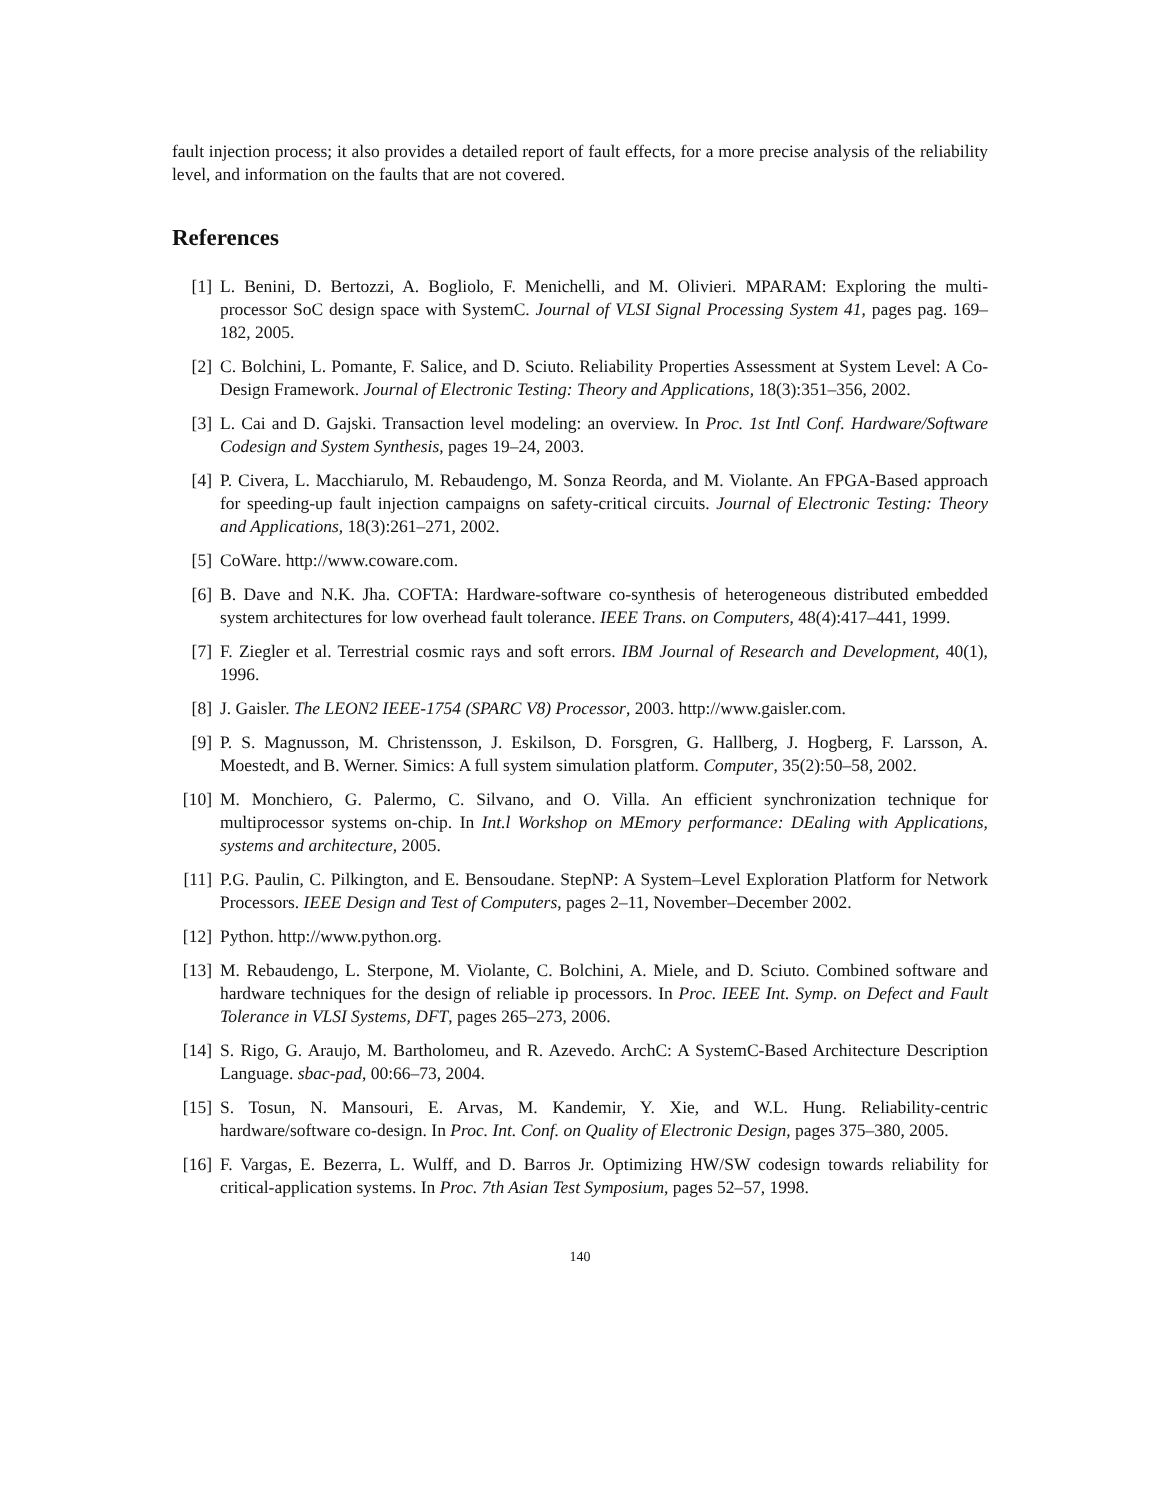fault injection process; it also provides a detailed report of fault effects, for a more precise analysis of the reliability level, and information on the faults that are not covered.
References
[1] L. Benini, D. Bertozzi, A. Bogliolo, F. Menichelli, and M. Olivieri. MPARAM: Exploring the multi-processor SoC design space with SystemC. Journal of VLSI Signal Processing System 41, pages pag. 169–182, 2005.
[2] C. Bolchini, L. Pomante, F. Salice, and D. Sciuto. Reliability Properties Assessment at System Level: A Co-Design Framework. Journal of Electronic Testing: Theory and Applications, 18(3):351–356, 2002.
[3] L. Cai and D. Gajski. Transaction level modeling: an overview. In Proc. 1st Intl Conf. Hardware/Software Codesign and System Synthesis, pages 19–24, 2003.
[4] P. Civera, L. Macchiarulo, M. Rebaudengo, M. Sonza Reorda, and M. Violante. An FPGA-Based approach for speeding-up fault injection campaigns on safety-critical circuits. Journal of Electronic Testing: Theory and Applications, 18(3):261–271, 2002.
[5] CoWare. http://www.coware.com.
[6] B. Dave and N.K. Jha. COFTA: Hardware-software co-synthesis of heterogeneous distributed embedded system architectures for low overhead fault tolerance. IEEE Trans. on Computers, 48(4):417–441, 1999.
[7] F. Ziegler et al. Terrestrial cosmic rays and soft errors. IBM Journal of Research and Development, 40(1), 1996.
[8] J. Gaisler. The LEON2 IEEE-1754 (SPARC V8) Processor, 2003. http://www.gaisler.com.
[9] P. S. Magnusson, M. Christensson, J. Eskilson, D. Forsgren, G. Hallberg, J. Hogberg, F. Larsson, A. Moestedt, and B. Werner. Simics: A full system simulation platform. Computer, 35(2):50–58, 2002.
[10] M. Monchiero, G. Palermo, C. Silvano, and O. Villa. An efficient synchronization technique for multiprocessor systems on-chip. In Int.l Workshop on MEmory performance: DEaling with Applications, systems and architecture, 2005.
[11] P.G. Paulin, C. Pilkington, and E. Bensoudane. StepNP: A System–Level Exploration Platform for Network Processors. IEEE Design and Test of Computers, pages 2–11, November–December 2002.
[12] Python. http://www.python.org.
[13] M. Rebaudengo, L. Sterpone, M. Violante, C. Bolchini, A. Miele, and D. Sciuto. Combined software and hardware techniques for the design of reliable ip processors. In Proc. IEEE Int. Symp. on Defect and Fault Tolerance in VLSI Systems, DFT, pages 265–273, 2006.
[14] S. Rigo, G. Araujo, M. Bartholomeu, and R. Azevedo. ArchC: A SystemC-Based Architecture Description Language. sbac-pad, 00:66–73, 2004.
[15] S. Tosun, N. Mansouri, E. Arvas, M. Kandemir, Y. Xie, and W.L. Hung. Reliability-centric hardware/software co-design. In Proc. Int. Conf. on Quality of Electronic Design, pages 375–380, 2005.
[16] F. Vargas, E. Bezerra, L. Wulff, and D. Barros Jr. Optimizing HW/SW codesign towards reliability for critical-application systems. In Proc. 7th Asian Test Symposium, pages 52–57, 1998.
140